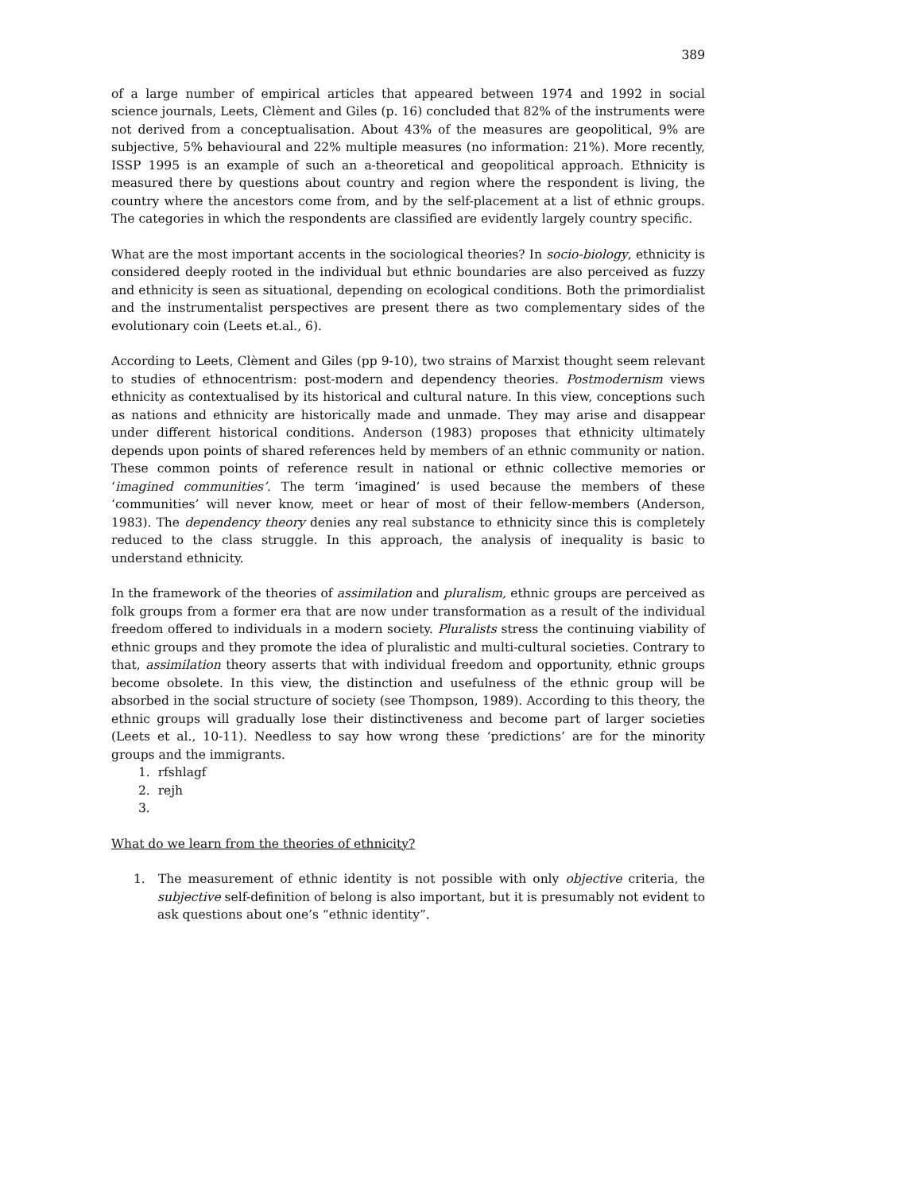389
of a large number of empirical articles that appeared between 1974 and 1992 in social science journals, Leets, Clèment and Giles (p. 16) concluded that 82% of the instruments were not derived from a conceptualisation. About 43% of the measures are geopolitical, 9% are subjective, 5% behavioural and 22% multiple measures (no information: 21%). More recently, ISSP 1995 is an example of such an a-theoretical and geopolitical approach. Ethnicity is measured there by questions about country and region where the respondent is living, the country where the ancestors come from, and by the self-placement at a list of ethnic groups. The categories in which the respondents are classified are evidently largely country specific.
What are the most important accents in the sociological theories? In socio-biology, ethnicity is considered deeply rooted in the individual but ethnic boundaries are also perceived as fuzzy and ethnicity is seen as situational, depending on ecological conditions. Both the primordialist and the instrumentalist perspectives are present there as two complementary sides of the evolutionary coin (Leets et.al., 6).
According to Leets, Clèment and Giles (pp 9-10), two strains of Marxist thought seem relevant to studies of ethnocentrism: post-modern and dependency theories. Postmodernism views ethnicity as contextualised by its historical and cultural nature. In this view, conceptions such as nations and ethnicity are historically made and unmade. They may arise and disappear under different historical conditions. Anderson (1983) proposes that ethnicity ultimately depends upon points of shared references held by members of an ethnic community or nation. These common points of reference result in national or ethnic collective memories or ‘imagined communities’. The term ‘imagined’ is used because the members of these ‘communities’ will never know, meet or hear of most of their fellow-members (Anderson, 1983). The dependency theory denies any real substance to ethnicity since this is completely reduced to the class struggle. In this approach, the analysis of inequality is basic to understand ethnicity.
In the framework of the theories of assimilation and pluralism, ethnic groups are perceived as folk groups from a former era that are now under transformation as a result of the individual freedom offered to individuals in a modern society. Pluralists stress the continuing viability of ethnic groups and they promote the idea of pluralistic and multi-cultural societies. Contrary to that, assimilation theory asserts that with individual freedom and opportunity, ethnic groups become obsolete. In this view, the distinction and usefulness of the ethnic group will be absorbed in the social structure of society (see Thompson, 1989). According to this theory, the ethnic groups will gradually lose their distinctiveness and become part of larger societies (Leets et al., 10-11). Needless to say how wrong these ‘predictions’ are for the minority groups and the immigrants.
1. rfshlagf
2. rejh
3.
What do we learn from the theories of ethnicity?
1. The measurement of ethnic identity is not possible with only objective criteria, the subjective self-definition of belong is also important, but it is presumably not evident to ask questions about one’s “ethnic identity”.